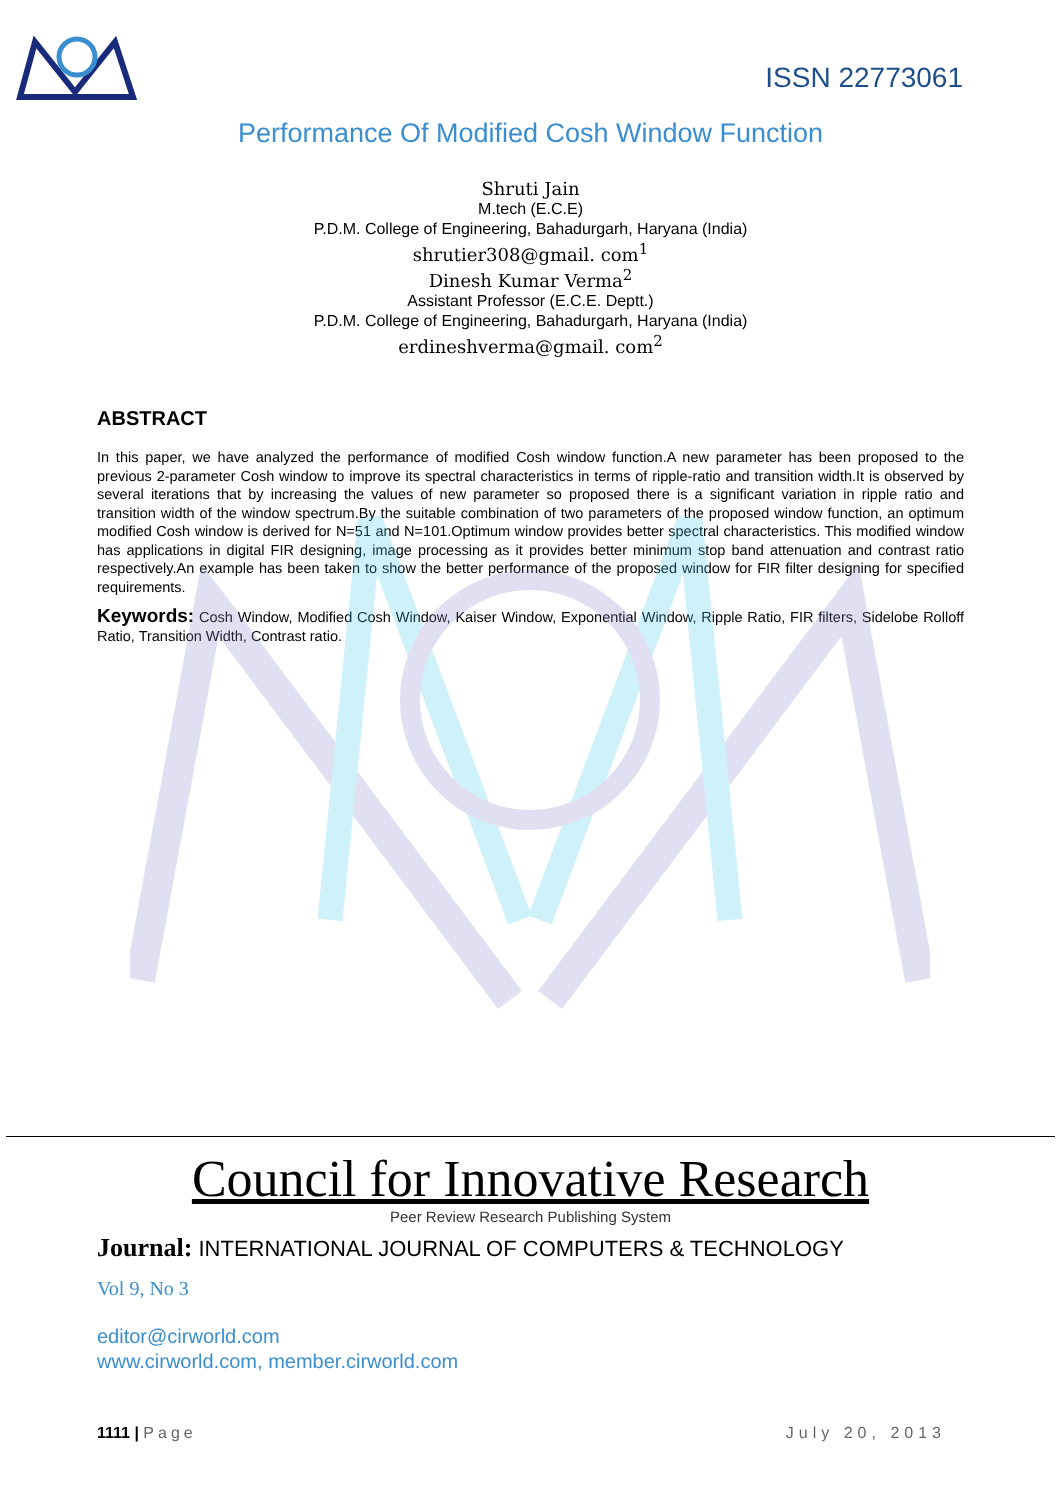ISSN 22773061
Performance Of Modified Cosh Window Function
Shruti Jain
M.tech (E.C.E)
P.D.M. College of Engineering, Bahadurgarh, Haryana (India)
shrutier308@gmail. com<sup>1</sup>
Dinesh Kumar Verma<sup>2</sup>
Assistant Professor (E.C.E. Deptt.)
P.D.M. College of Engineering, Bahadurgarh, Haryana (India)
erdineshverma@gmail. com<sup>2</sup>
ABSTRACT
In this paper, we have analyzed the performance of modified Cosh window function.A new parameter has been proposed to the previous 2-parameter Cosh window to improve its spectral characteristics in terms of ripple-ratio and transition width.It is observed by several iterations that by increasing the values of new parameter so proposed there is a significant variation in ripple ratio and transition width of the window spectrum.By the suitable combination of two parameters of the proposed window function, an optimum modified Cosh window is derived for N=51 and N=101.Optimum window provides better spectral characteristics. This modified window has applications in digital FIR designing, image processing as it provides better minimum stop band attenuation and contrast ratio respectively.An example has been taken to show the better performance of the proposed window for FIR filter designing for specified requirements.
Keywords: Cosh Window, Modified Cosh Window, Kaiser Window, Exponential Window, Ripple Ratio, FIR filters, Sidelobe Rolloff Ratio, Transition Width, Contrast ratio.
Council for Innovative Research
Peer Review Research Publishing System
Journal: INTERNATIONAL JOURNAL OF COMPUTERS & TECHNOLOGY
Vol 9, No 3
editor@cirworld.com
www.cirworld.com, member.cirworld.com
1111 | Page July 20, 2013